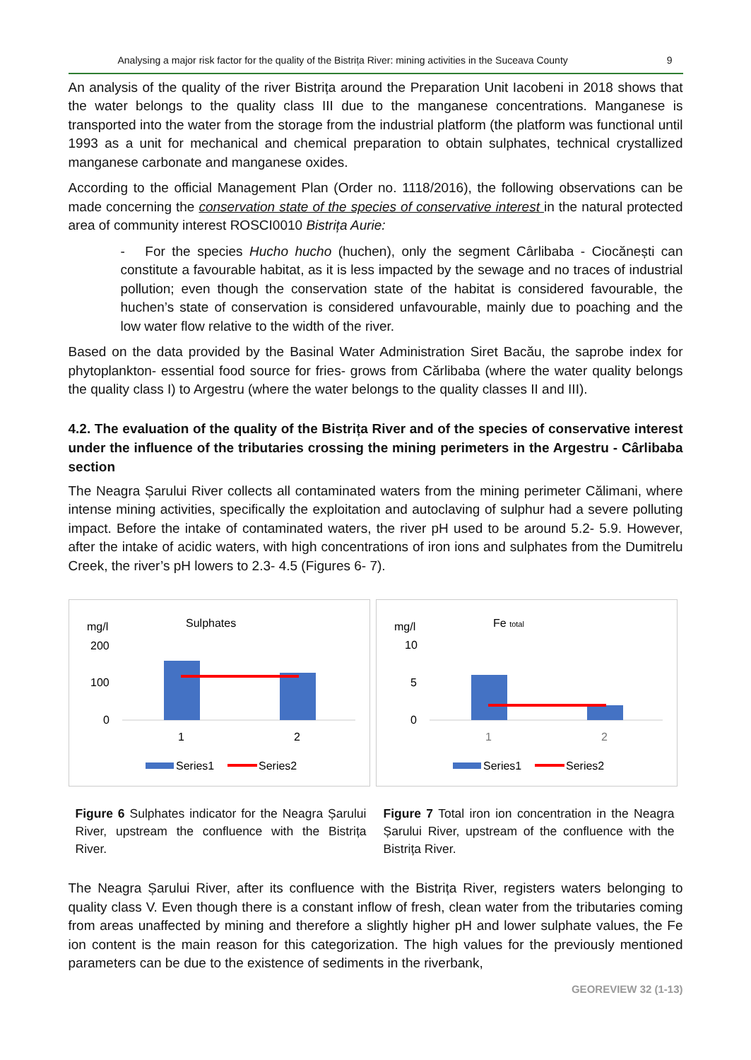Analysing a major risk factor for the quality of the Bistrița River: mining activities in the Suceava County 9
An analysis of the quality of the river Bistrița around the Preparation Unit Iacobeni in 2018 shows that the water belongs to the quality class III due to the manganese concentrations. Manganese is transported into the water from the storage from the industrial platform (the platform was functional until 1993 as a unit for mechanical and chemical preparation to obtain sulphates, technical crystallized manganese carbonate and manganese oxides.
According to the official Management Plan (Order no. 1118/2016), the following observations can be made concerning the conservation state of the species of conservative interest in the natural protected area of community interest ROSCI0010 Bistrița Aurie:
- For the species Hucho hucho (huchen), only the segment Cârlibaba - Ciocănești can constitute a favourable habitat, as it is less impacted by the sewage and no traces of industrial pollution; even though the conservation state of the habitat is considered favourable, the huchen’s state of conservation is considered unfavourable, mainly due to poaching and the low water flow relative to the width of the river.
Based on the data provided by the Basinal Water Administration Siret Bacău, the saprobe index for phytoplankton- essential food source for fries- grows from Cărlibaba (where the water quality belongs the quality class I) to Argestru (where the water belongs to the quality classes II and III).
4.2. The evaluation of the quality of the Bistrița River and of the species of conservative interest under the influence of the tributaries crossing the mining perimeters in the Argestru - Cârlibaba section
The Neagra Șarului River collects all contaminated waters from the mining perimeter Călimani, where intense mining activities, specifically the exploitation and autoclaving of sulphur had a severe polluting impact. Before the intake of contaminated waters, the river pH used to be around 5.2- 5.9. However, after the intake of acidic waters, with high concentrations of iron ions and sulphates from the Dumitrelu Creek, the river’s pH lowers to 2.3- 4.5 (Figures 6- 7).
mg/l
Sulphates
200
100
0
1
2
Series1
Series2
mg/l
Fe total
10
5
0
1
2
Series1
Series2
Figure 6 Sulphates indicator for the Neagra Șarului River, upstream the confluence with the Bistrița River.
Figure 7 Total iron ion concentration in the Neagra Șarului River, upstream of the confluence with the Bistrița River.
The Neagra Șarului River, after its confluence with the Bistrița River, registers waters belonging to quality class V. Even though there is a constant inflow of fresh, clean water from the tributaries coming from areas unaffected by mining and therefore a slightly higher pH and lower sulphate values, the Fe ion content is the main reason for this categorization. The high values for the previously mentioned parameters can be due to the existence of sediments in the riverbank,
GEOREVIEW 32 (1-13)